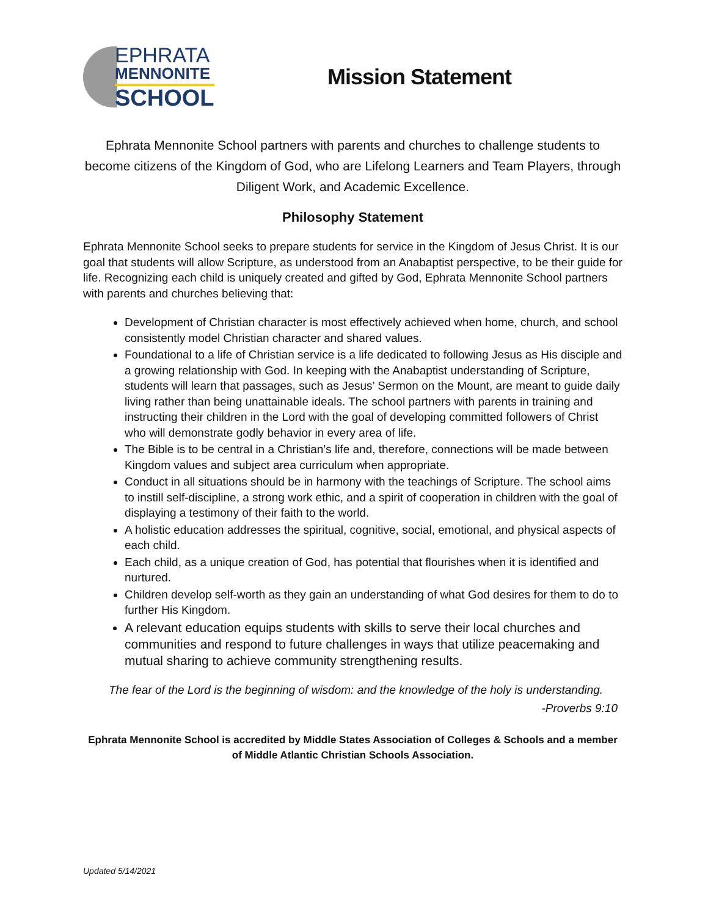EPHRATA
MENNONITE
SCHOOL
Mission Statement
Ephrata Mennonite School partners with parents and churches to challenge students to become citizens of the Kingdom of God, who are Lifelong Learners and Team Players, through Diligent Work, and Academic Excellence.
Philosophy Statement
Ephrata Mennonite School seeks to prepare students for service in the Kingdom of Jesus Christ. It is our goal that students will allow Scripture, as understood from an Anabaptist perspective, to be their guide for life. Recognizing each child is uniquely created and gifted by God, Ephrata Mennonite School partners with parents and churches believing that:
Development of Christian character is most effectively achieved when home, church, and school consistently model Christian character and shared values.
Foundational to a life of Christian service is a life dedicated to following Jesus as His disciple and a growing relationship with God. In keeping with the Anabaptist understanding of Scripture, students will learn that passages, such as Jesus’ Sermon on the Mount, are meant to guide daily living rather than being unattainable ideals. The school partners with parents in training and instructing their children in the Lord with the goal of developing committed followers of Christ who will demonstrate godly behavior in every area of life.
The Bible is to be central in a Christian’s life and, therefore, connections will be made between Kingdom values and subject area curriculum when appropriate.
Conduct in all situations should be in harmony with the teachings of Scripture. The school aims to instill self-discipline, a strong work ethic, and a spirit of cooperation in children with the goal of displaying a testimony of their faith to the world.
A holistic education addresses the spiritual, cognitive, social, emotional, and physical aspects of each child.
Each child, as a unique creation of God, has potential that flourishes when it is identified and nurtured.
Children develop self-worth as they gain an understanding of what God desires for them to do to further His Kingdom.
A relevant education equips students with skills to serve their local churches and communities and respond to future challenges in ways that utilize peacemaking and mutual sharing to achieve community strengthening results.
The fear of the Lord is the beginning of wisdom: and the knowledge of the holy is understanding.
-Proverbs 9:10
Ephrata Mennonite School is accredited by Middle States Association of Colleges & Schools and a member of Middle Atlantic Christian Schools Association.
Updated 5/14/2021